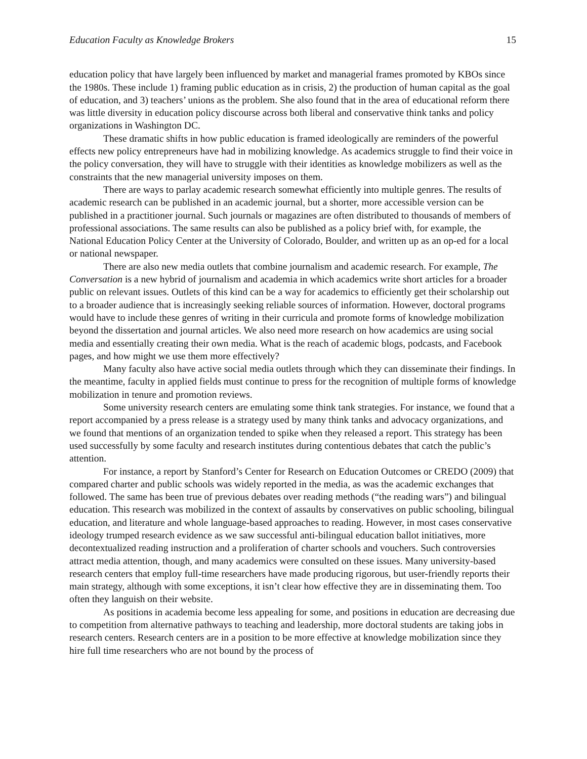Education Faculty as Knowledge Brokers 15
education policy that have largely been influenced by market and managerial frames promoted by KBOs since the 1980s. These include 1) framing public education as in crisis, 2) the production of human capital as the goal of education, and 3) teachers’ unions as the problem. She also found that in the area of educational reform there was little diversity in education policy discourse across both liberal and conservative think tanks and policy organizations in Washington DC.
These dramatic shifts in how public education is framed ideologically are reminders of the powerful effects new policy entrepreneurs have had in mobilizing knowledge. As academics struggle to find their voice in the policy conversation, they will have to struggle with their identities as knowledge mobilizers as well as the constraints that the new managerial university imposes on them.
There are ways to parlay academic research somewhat efficiently into multiple genres. The results of academic research can be published in an academic journal, but a shorter, more accessible version can be published in a practitioner journal. Such journals or magazines are often distributed to thousands of members of professional associations. The same results can also be published as a policy brief with, for example, the National Education Policy Center at the University of Colorado, Boulder, and written up as an op-ed for a local or national newspaper.
There are also new media outlets that combine journalism and academic research. For example, The Conversation is a new hybrid of journalism and academia in which academics write short articles for a broader public on relevant issues. Outlets of this kind can be a way for academics to efficiently get their scholarship out to a broader audience that is increasingly seeking reliable sources of information. However, doctoral programs would have to include these genres of writing in their curricula and promote forms of knowledge mobilization beyond the dissertation and journal articles. We also need more research on how academics are using social media and essentially creating their own media. What is the reach of academic blogs, podcasts, and Facebook pages, and how might we use them more effectively?
Many faculty also have active social media outlets through which they can disseminate their findings. In the meantime, faculty in applied fields must continue to press for the recognition of multiple forms of knowledge mobilization in tenure and promotion reviews.
Some university research centers are emulating some think tank strategies. For instance, we found that a report accompanied by a press release is a strategy used by many think tanks and advocacy organizations, and we found that mentions of an organization tended to spike when they released a report. This strategy has been used successfully by some faculty and research institutes during contentious debates that catch the public’s attention.
For instance, a report by Stanford’s Center for Research on Education Outcomes or CREDO (2009) that compared charter and public schools was widely reported in the media, as was the academic exchanges that followed. The same has been true of previous debates over reading methods (“the reading wars”) and bilingual education. This research was mobilized in the context of assaults by conservatives on public schooling, bilingual education, and literature and whole language-based approaches to reading. However, in most cases conservative ideology trumped research evidence as we saw successful anti-bilingual education ballot initiatives, more decontextualized reading instruction and a proliferation of charter schools and vouchers. Such controversies attract media attention, though, and many academics were consulted on these issues. Many university-based research centers that employ full-time researchers have made producing rigorous, but user-friendly reports their main strategy, although with some exceptions, it isn’t clear how effective they are in disseminating them. Too often they languish on their website.
As positions in academia become less appealing for some, and positions in education are decreasing due to competition from alternative pathways to teaching and leadership, more doctoral students are taking jobs in research centers. Research centers are in a position to be more effective at knowledge mobilization since they hire full time researchers who are not bound by the process of